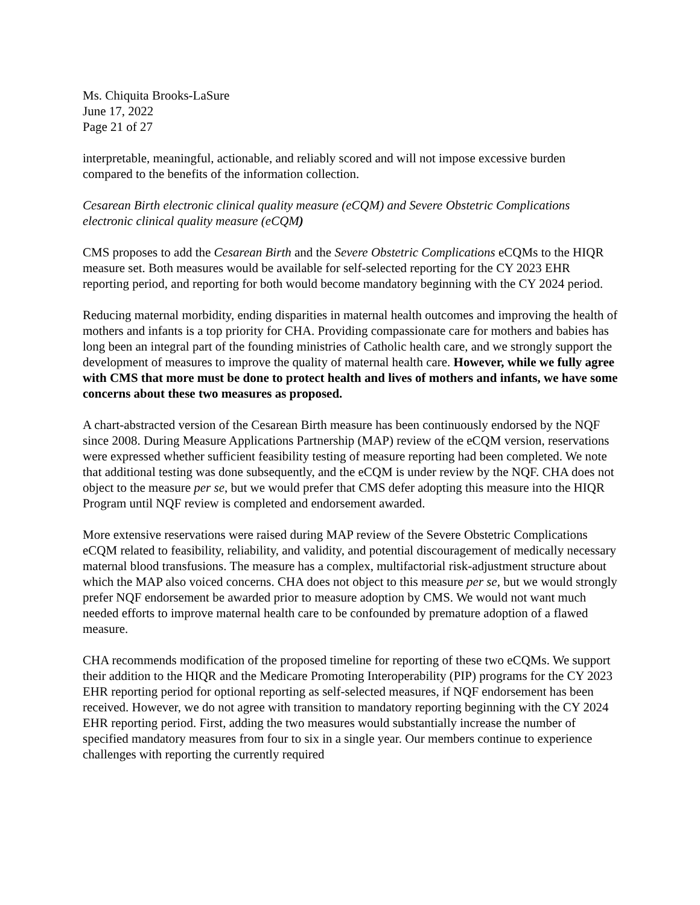Ms. Chiquita Brooks-LaSure
June 17, 2022
Page 21 of 27
interpretable, meaningful, actionable, and reliably scored and will not impose excessive burden compared to the benefits of the information collection.
Cesarean Birth electronic clinical quality measure (eCQM) and Severe Obstetric Complications electronic clinical quality measure (eCQM)
CMS proposes to add the Cesarean Birth and the Severe Obstetric Complications eCQMs to the HIQR measure set. Both measures would be available for self-selected reporting for the CY 2023 EHR reporting period, and reporting for both would become mandatory beginning with the CY 2024 period.
Reducing maternal morbidity, ending disparities in maternal health outcomes and improving the health of mothers and infants is a top priority for CHA. Providing compassionate care for mothers and babies has long been an integral part of the founding ministries of Catholic health care, and we strongly support the development of measures to improve the quality of maternal health care. However, while we fully agree with CMS that more must be done to protect health and lives of mothers and infants, we have some concerns about these two measures as proposed.
A chart-abstracted version of the Cesarean Birth measure has been continuously endorsed by the NQF since 2008. During Measure Applications Partnership (MAP) review of the eCQM version, reservations were expressed whether sufficient feasibility testing of measure reporting had been completed. We note that additional testing was done subsequently, and the eCQM is under review by the NQF. CHA does not object to the measure per se, but we would prefer that CMS defer adopting this measure into the HIQR Program until NQF review is completed and endorsement awarded.
More extensive reservations were raised during MAP review of the Severe Obstetric Complications eCQM related to feasibility, reliability, and validity, and potential discouragement of medically necessary maternal blood transfusions. The measure has a complex, multifactorial risk-adjustment structure about which the MAP also voiced concerns. CHA does not object to this measure per se, but we would strongly prefer NQF endorsement be awarded prior to measure adoption by CMS. We would not want much needed efforts to improve maternal health care to be confounded by premature adoption of a flawed measure.
CHA recommends modification of the proposed timeline for reporting of these two eCQMs. We support their addition to the HIQR and the Medicare Promoting Interoperability (PIP) programs for the CY 2023 EHR reporting period for optional reporting as self-selected measures, if NQF endorsement has been received. However, we do not agree with transition to mandatory reporting beginning with the CY 2024 EHR reporting period. First, adding the two measures would substantially increase the number of specified mandatory measures from four to six in a single year. Our members continue to experience challenges with reporting the currently required